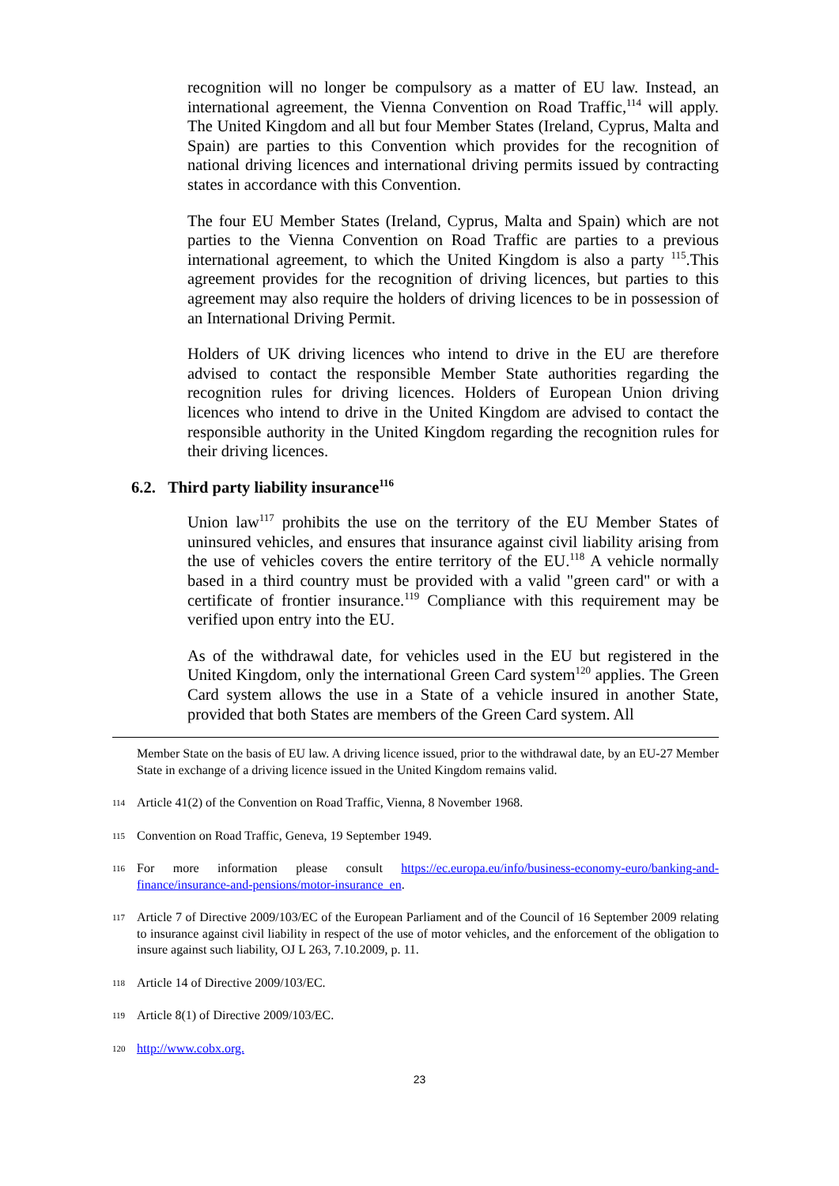recognition will no longer be compulsory as a matter of EU law. Instead, an international agreement, the Vienna Convention on Road Traffic,<sup>114</sup> will apply. The United Kingdom and all but four Member States (Ireland, Cyprus, Malta and Spain) are parties to this Convention which provides for the recognition of national driving licences and international driving permits issued by contracting states in accordance with this Convention.
The four EU Member States (Ireland, Cyprus, Malta and Spain) which are not parties to the Vienna Convention on Road Traffic are parties to a previous international agreement, to which the United Kingdom is also a party <sup>115</sup>.This agreement provides for the recognition of driving licences, but parties to this agreement may also require the holders of driving licences to be in possession of an International Driving Permit.
Holders of UK driving licences who intend to drive in the EU are therefore advised to contact the responsible Member State authorities regarding the recognition rules for driving licences. Holders of European Union driving licences who intend to drive in the United Kingdom are advised to contact the responsible authority in the United Kingdom regarding the recognition rules for their driving licences.
6.2. Third party liability insurance<sup>116</sup>
Union law<sup>117</sup> prohibits the use on the territory of the EU Member States of uninsured vehicles, and ensures that insurance against civil liability arising from the use of vehicles covers the entire territory of the EU.<sup>118</sup> A vehicle normally based in a third country must be provided with a valid "green card" or with a certificate of frontier insurance.<sup>119</sup> Compliance with this requirement may be verified upon entry into the EU.
As of the withdrawal date, for vehicles used in the EU but registered in the United Kingdom, only the international Green Card system<sup>120</sup> applies. The Green Card system allows the use in a State of a vehicle insured in another State, provided that both States are members of the Green Card system. All
Member State on the basis of EU law. A driving licence issued, prior to the withdrawal date, by an EU-27 Member State in exchange of a driving licence issued in the United Kingdom remains valid.
114 Article 41(2) of the Convention on Road Traffic, Vienna, 8 November 1968.
115 Convention on Road Traffic, Geneva, 19 September 1949.
116 For more information please consult https://ec.europa.eu/info/business-economy-euro/banking-and-finance/insurance-and-pensions/motor-insurance_en.
117 Article 7 of Directive 2009/103/EC of the European Parliament and of the Council of 16 September 2009 relating to insurance against civil liability in respect of the use of motor vehicles, and the enforcement of the obligation to insure against such liability, OJ L 263, 7.10.2009, p. 11.
118 Article 14 of Directive 2009/103/EC.
119 Article 8(1) of Directive 2009/103/EC.
120 http://www.cobx.org.
23